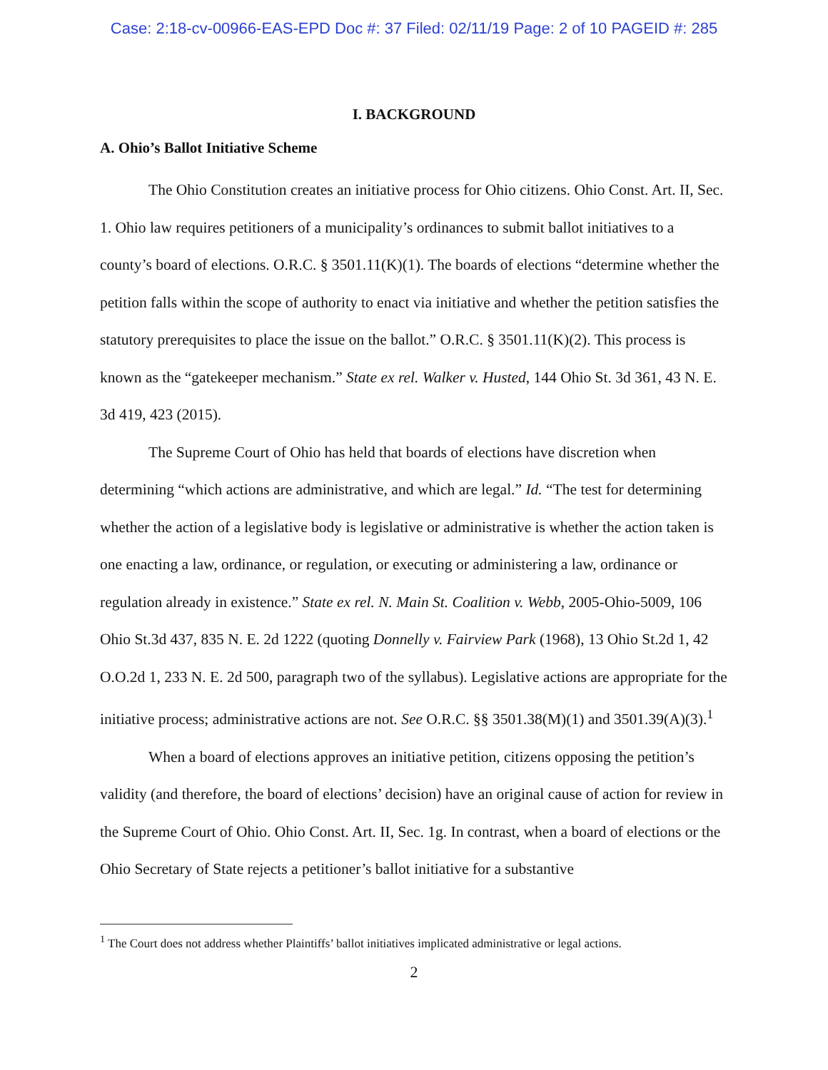Case: 2:18-cv-00966-EAS-EPD Doc #: 37 Filed: 02/11/19 Page: 2 of 10 PAGEID #: 285
I. BACKGROUND
A. Ohio’s Ballot Initiative Scheme
The Ohio Constitution creates an initiative process for Ohio citizens. Ohio Const. Art. II, Sec. 1. Ohio law requires petitioners of a municipality’s ordinances to submit ballot initiatives to a county’s board of elections. O.R.C. § 3501.11(K)(1). The boards of elections “determine whether the petition falls within the scope of authority to enact via initiative and whether the petition satisfies the statutory prerequisites to place the issue on the ballot.” O.R.C. § 3501.11(K)(2). This process is known as the “gatekeeper mechanism.” State ex rel. Walker v. Husted, 144 Ohio St. 3d 361, 43 N. E. 3d 419, 423 (2015).
The Supreme Court of Ohio has held that boards of elections have discretion when determining “which actions are administrative, and which are legal.” Id. “The test for determining whether the action of a legislative body is legislative or administrative is whether the action taken is one enacting a law, ordinance, or regulation, or executing or administering a law, ordinance or regulation already in existence.” State ex rel. N. Main St. Coalition v. Webb, 2005-Ohio-5009, 106 Ohio St.3d 437, 835 N. E. 2d 1222 (quoting Donnelly v. Fairview Park (1968), 13 Ohio St.2d 1, 42 O.O.2d 1, 233 N. E. 2d 500, paragraph two of the syllabus). Legislative actions are appropriate for the initiative process; administrative actions are not. See O.R.C. §§ 3501.38(M)(1) and 3501.39(A)(3).<sup>1</sup>
When a board of elections approves an initiative petition, citizens opposing the petition’s validity (and therefore, the board of elections’ decision) have an original cause of action for review in the Supreme Court of Ohio. Ohio Const. Art. II, Sec. 1g. In contrast, when a board of elections or the Ohio Secretary of State rejects a petitioner’s ballot initiative for a substantive
<sup>1</sup> The Court does not address whether Plaintiffs’ ballot initiatives implicated administrative or legal actions.
2